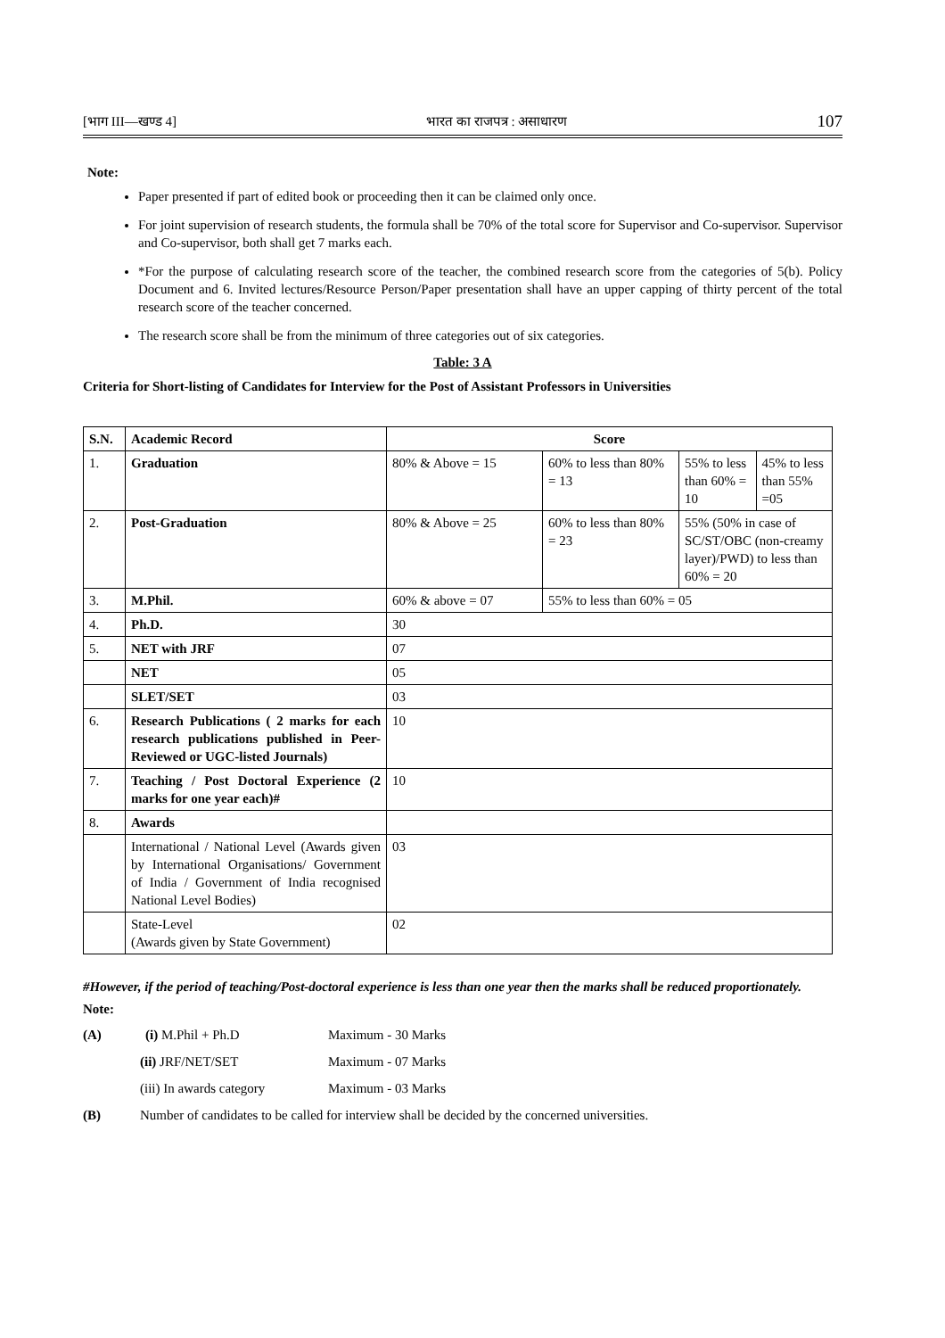[भाग III—खण्ड 4] भारत का राजपत्र : असाधारण 107
Note:
Paper presented if part of edited book or proceeding then it can be claimed only once.
For joint supervision of research students, the formula shall be 70% of the total score for Supervisor and Co-supervisor. Supervisor and Co-supervisor, both shall get 7 marks each.
*For the purpose of calculating research score of the teacher, the combined research score from the categories of 5(b). Policy Document and 6. Invited lectures/Resource Person/Paper presentation shall have an upper capping of thirty percent of the total research score of the teacher concerned.
The research score shall be from the minimum of three categories out of six categories.
Table: 3 A
Criteria for Short-listing of Candidates for Interview for the Post of Assistant Professors in Universities
| S.N. | Academic Record | Score | | | |
| 1. | Graduation | 80% & Above = 15 | 60% to less than 80% = 13 | 55% to less than 60% = 10 | 45% to less than 55% =05 |
| 2. | Post-Graduation | 80% & Above = 25 | 60% to less than 80% = 23 | 55% (50% in case of SC/ST/OBC (non-creamy layer)/PWD) to less than 60% = 20 | |
| 3. | M.Phil. | 60% & above = 07 | 55% to less than 60% = 05 | | |
| 4. | Ph.D. | 30 | | | |
| 5. | NET with JRF | 07 | | | |
| | NET | 05 | | | |
| | SLET/SET | 03 | | | |
| 6. | Research Publications ( 2 marks for each research publications published in Peer-Reviewed or UGC-listed Journals) | 10 | | | |
| 7. | Teaching / Post Doctoral Experience (2 marks for one year each)# | 10 | | | |
| 8. | Awards | | | | |
| | International / National Level (Awards given by International Organisations/ Government of India / Government of India recognised National Level Bodies) | 03 | | | |
| | State-Level (Awards given by State Government) | 02 | | | |
#However, if the period of teaching/Post-doctoral experience is less than one year then the marks shall be reduced proportionately.
Note:
| (A) | (i) M.Phil + Ph.D | Maximum - 30 Marks |
| | (ii) JRF/NET/SET | Maximum - 07 Marks |
| | (iii) In awards category | Maximum - 03 Marks |
| (B) | Number of candidates to be called for interview shall be decided by the concerned universities. | |